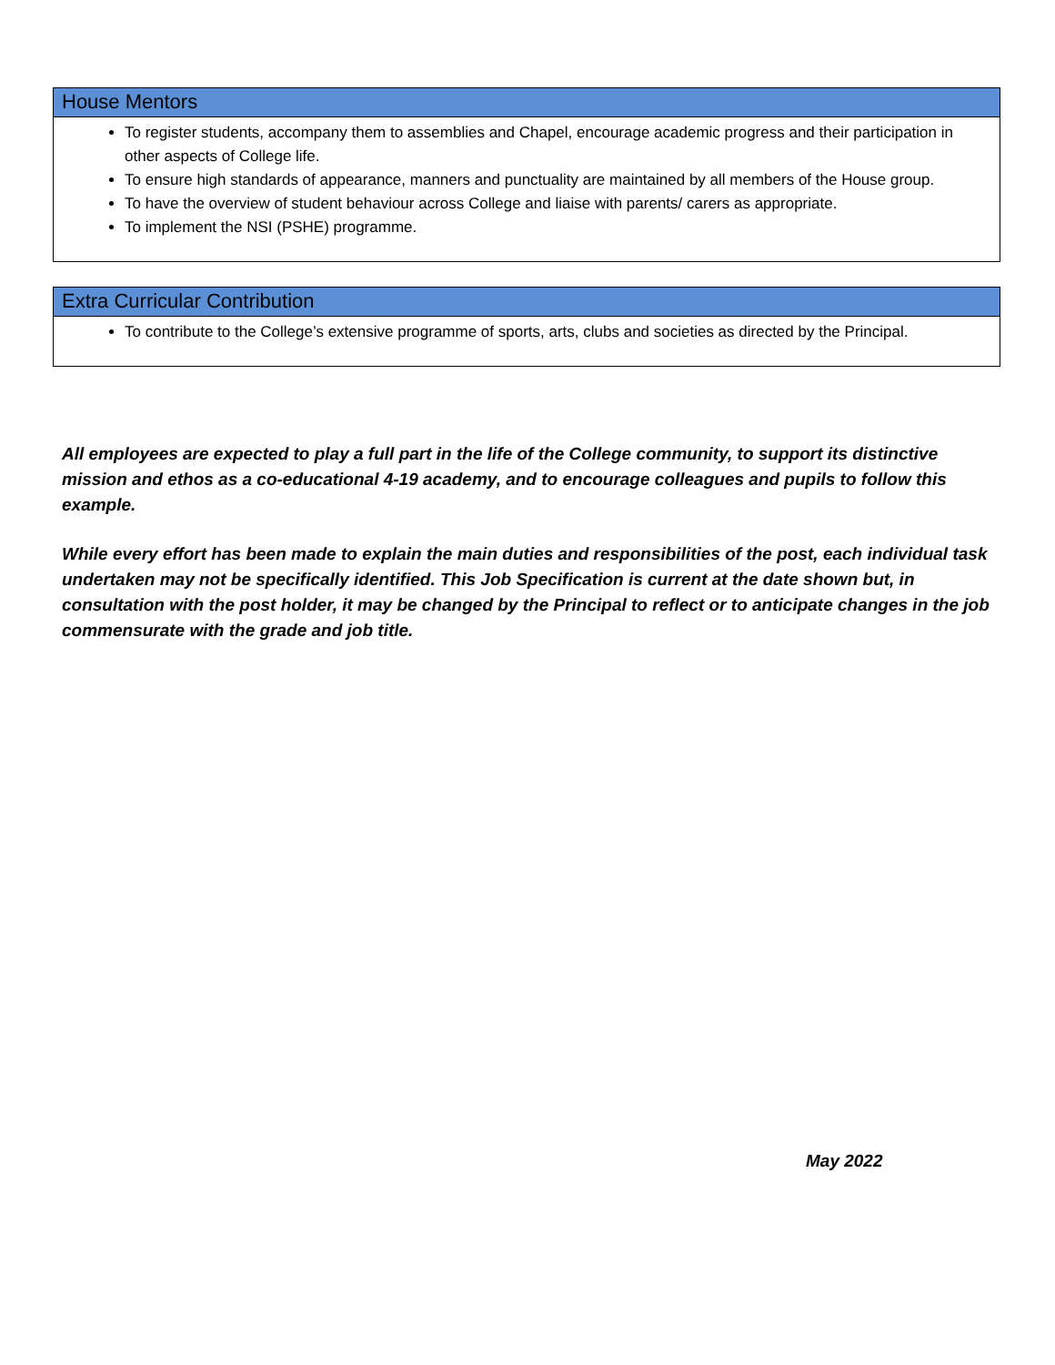House Mentors
To register students, accompany them to assemblies and Chapel, encourage academic progress and their participation in other aspects of College life.
To ensure high standards of appearance, manners and punctuality are maintained by all members of the House group.
To have the overview of student behaviour across College and liaise with parents/ carers as appropriate.
To implement the NSI (PSHE) programme.
Extra Curricular Contribution
To contribute to the College’s extensive programme of sports, arts, clubs and societies as directed by the Principal.
All employees are expected to play a full part in the life of the College community, to support its distinctive mission and ethos as a co-educational 4-19 academy, and to encourage colleagues and pupils to follow this example.
While every effort has been made to explain the main duties and responsibilities of the post, each individual task undertaken may not be specifically identified. This Job Specification is current at the date shown but, in consultation with the post holder, it may be changed by the Principal to reflect or to anticipate changes in the job commensurate with the grade and job title.
May 2022